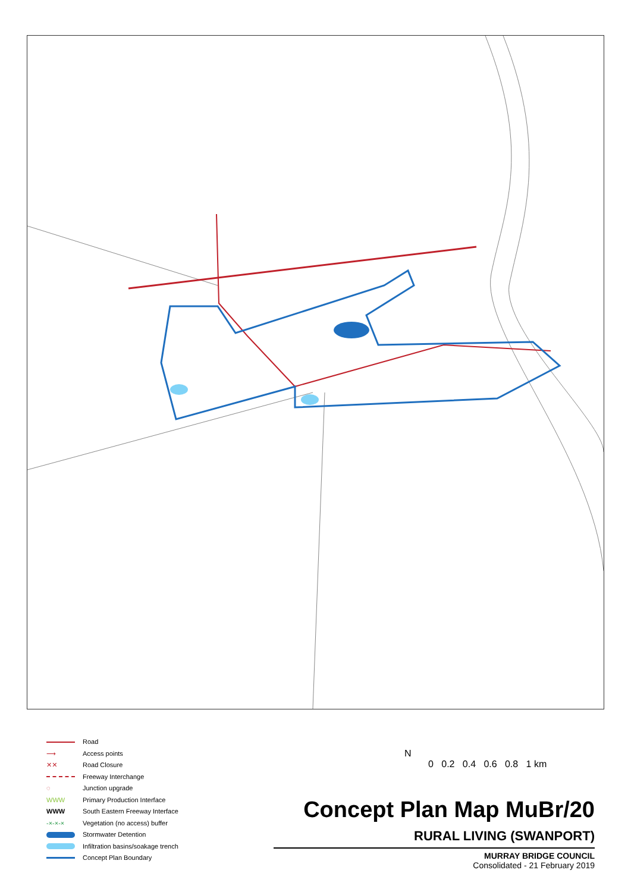OLD SWANPORT RD SOUTH EASTERN FWY BLUEBUSH CT PARK WAY MARTIN RD JERVOIS RD THE GLEN RD SWANPORT VILLAGE RD LOVERS LANE CARTER RD APEX RD BOTT LANE QUEEN LOUISA DR LONG FLAT RD SWANPORT RD
Road
⟶ Access points
✕✕ Road Closure
Freeway Interchange
◌ Junction upgrade
WWW Primary Production Interface
WWW South Eastern Freeway Interface
-×-×-× Vegetation (no access) buffer
Stormwater Detention
Infiltration basins/soakage trench
Concept Plan Boundary
N
0 0.2 0.4 0.6 0.8 1 km
Concept Plan Map MuBr/20
RURAL LIVING (SWANPORT)
MURRAY BRIDGE COUNCIL
Consolidated - 21 February 2019